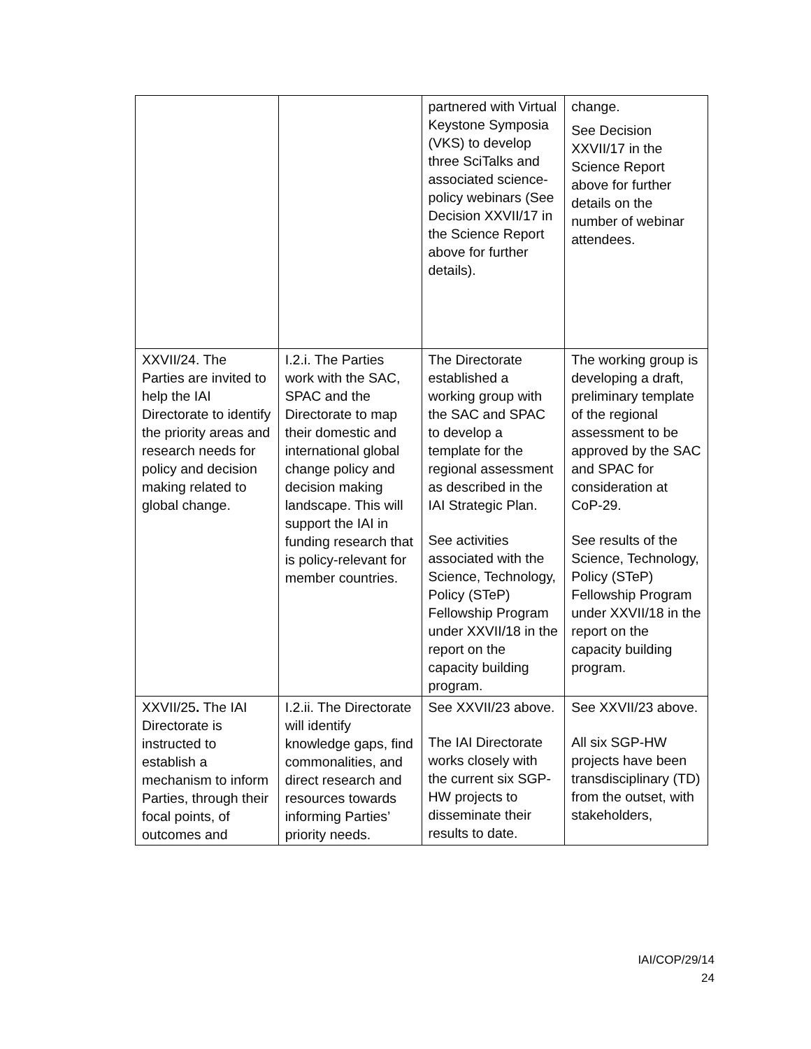| | | partnered with Virtual Keystone Symposia (VKS) to develop three SciTalks and associated science-policy webinars (See Decision XXVII/17 in the Science Report above for further details). | change. See Decision XXVII/17 in the Science Report above for further details on the number of webinar attendees. |
| XXVII/24. The Parties are invited to help the IAI Directorate to identify the priority areas and research needs for policy and decision making related to global change. | I.2.i. The Parties work with the SAC, SPAC and the Directorate to map their domestic and international global change policy and decision making landscape. This will support the IAI in funding research that is policy-relevant for member countries. | The Directorate established a working group with the SAC and SPAC to develop a template for the regional assessment as described in the IAI Strategic Plan. See activities associated with the Science, Technology, Policy (STeP) Fellowship Program under XXVII/18 in the report on the capacity building program. | The working group is developing a draft, preliminary template of the regional assessment to be approved by the SAC and SPAC for consideration at CoP-29. See results of the Science, Technology, Policy (STeP) Fellowship Program under XXVII/18 in the report on the capacity building program. |
| XXVII/25 . The IAI Directorate is instructed to establish a mechanism to inform Parties, through their focal points, of outcomes and | I.2.ii. The Directorate will identify knowledge gaps, find commonalities, and direct research and resources towards informing Parties’ priority needs. | See XXVII/23 above. The IAI Directorate works closely with the current six SGP-HW projects to disseminate their results to date. | See XXVII/23 above. All six SGP-HW projects have been transdisciplinary (TD) from the outset, with stakeholders, |
IAI/COP/29/14
24